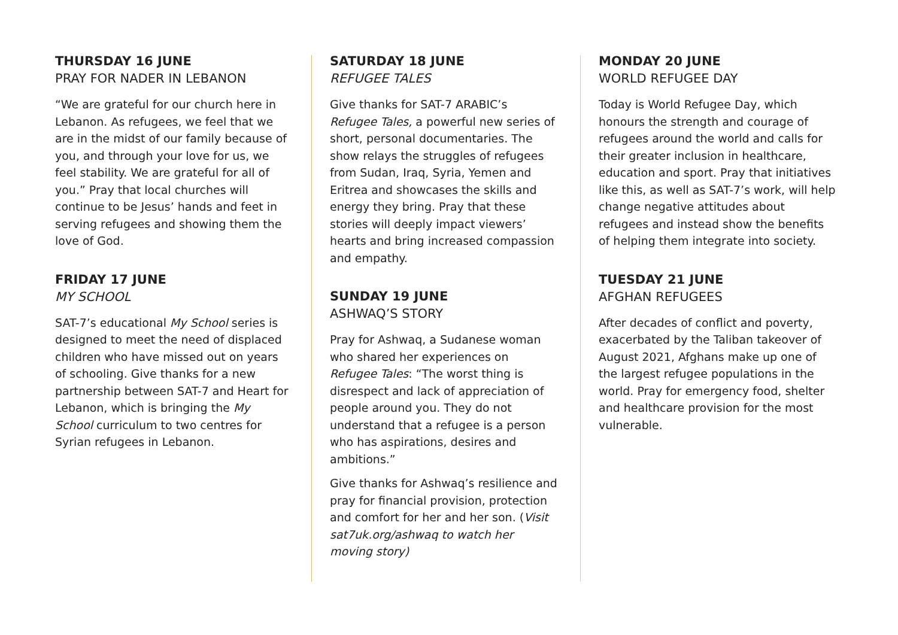THURSDAY 16 JUNE
PRAY FOR NADER IN LEBANON
“We are grateful for our church here in Lebanon. As refugees, we feel that we are in the midst of our family because of you, and through your love for us, we feel stability. We are grateful for all of you.” Pray that local churches will continue to be Jesus’ hands and feet in serving refugees and showing them the love of God.
FRIDAY 17 JUNE
MY SCHOOL
SAT-7’s educational My School series is designed to meet the need of displaced children who have missed out on years of schooling. Give thanks for a new partnership between SAT-7 and Heart for Lebanon, which is bringing the My School curriculum to two centres for Syrian refugees in Lebanon.
SATURDAY 18 JUNE
REFUGEE TALES
Give thanks for SAT-7 ARABIC’s Refugee Tales, a powerful new series of short, personal documentaries. The show relays the struggles of refugees from Sudan, Iraq, Syria, Yemen and Eritrea and showcases the skills and energy they bring. Pray that these stories will deeply impact viewers’ hearts and bring increased compassion and empathy.
SUNDAY 19 JUNE
ASHWAQ’S STORY
Pray for Ashwaq, a Sudanese woman who shared her experiences on Refugee Tales: “The worst thing is disrespect and lack of appreciation of people around you. They do not understand that a refugee is a person who has aspirations, desires and ambitions.”
Give thanks for Ashwaq’s resilience and pray for financial provision, protection and comfort for her and her son. (Visit sat7uk.org/ashwaq to watch her moving story)
MONDAY 20 JUNE
WORLD REFUGEE DAY
Today is World Refugee Day, which honours the strength and courage of refugees around the world and calls for their greater inclusion in healthcare, education and sport. Pray that initiatives like this, as well as SAT-7’s work, will help change negative attitudes about refugees and instead show the benefits of helping them integrate into society.
TUESDAY 21 JUNE
AFGHAN REFUGEES
After decades of conflict and poverty, exacerbated by the Taliban takeover of August 2021, Afghans make up one of the largest refugee populations in the world. Pray for emergency food, shelter and healthcare provision for the most vulnerable.